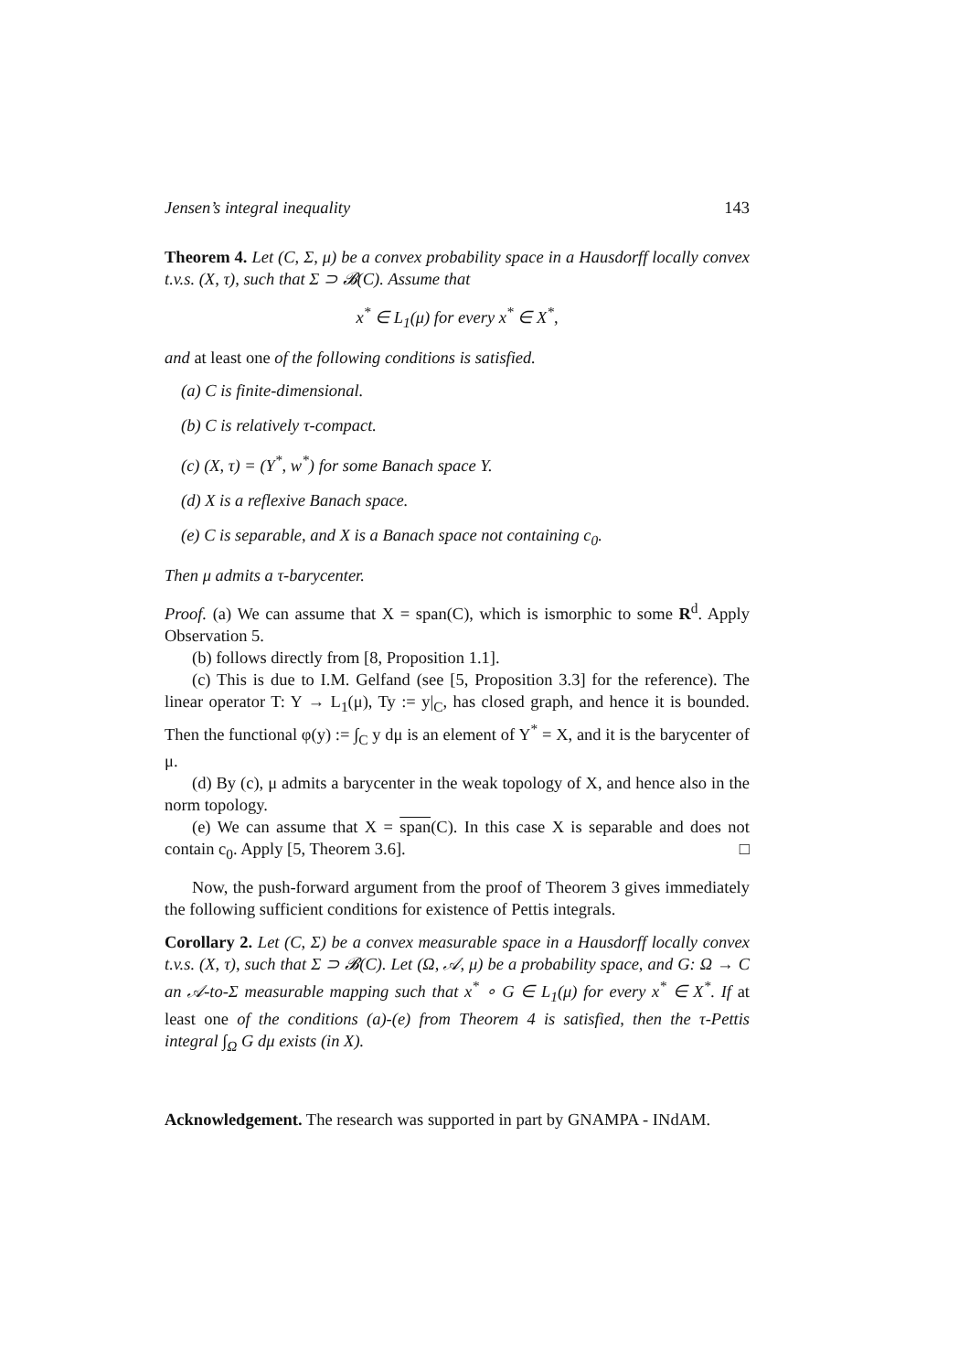Jensen’s integral inequality 143
Theorem 4. Let (C, Σ, μ) be a convex probability space in a Hausdorff locally convex t.v.s. (X, τ), such that Σ ⊃ 𝓑(C). Assume that
x<sup>*</sup> ∈ L<sub>1</sub>(μ) for every x<sup>*</sup> ∈ X<sup>*</sup>,
and at least one of the following conditions is satisfied.
(a) C is finite-dimensional.
(b) C is relatively τ-compact.
(c) (X, τ) = (Y<sup>*</sup>, w<sup>*</sup>) for some Banach space Y.
(d) X is a reflexive Banach space.
(e) C is separable, and X is a Banach space not containing c<sub>0</sub>.
Then μ admits a τ-barycenter.
Proof. (a) We can assume that X = span(C), which is ismorphic to some R<sup>d</sup>. Apply Observation 5.
(b) follows directly from [8, Proposition 1.1].
(c) This is due to I.M. Gelfand (see [5, Proposition 3.3] for the reference). The linear operator T: Y → L<sub>1</sub>(μ), Ty := y|<sub>C</sub>, has closed graph, and hence it is bounded. Then the functional φ(y) := ∫<sub>C</sub> y dμ is an element of Y<sup>*</sup> = X, and it is the barycenter of μ.
(d) By (c), μ admits a barycenter in the weak topology of X, and hence also in the norm topology.
(e) We can assume that X = span(C). In this case X is separable and does not contain c<sub>0</sub>. Apply [5, Theorem 3.6]. □
Now, the push-forward argument from the proof of Theorem 3 gives immediately the following sufficient conditions for existence of Pettis integrals.
Corollary 2. Let (C, Σ) be a convex measurable space in a Hausdorff locally convex t.v.s. (X, τ), such that Σ ⊃ 𝓑(C). Let (Ω, 𝒜, μ) be a probability space, and G: Ω → C an 𝒜-to-Σ measurable mapping such that x<sup>*</sup> ∘ G ∈ L<sub>1</sub>(μ) for every x<sup>*</sup> ∈ X<sup>*</sup>. If at least one of the conditions (a)-(e) from Theorem 4 is satisfied, then the τ-Pettis integral ∫<sub>Ω</sub> G dμ exists (in X).
Acknowledgement. The research was supported in part by GNAMPA - INdAM.